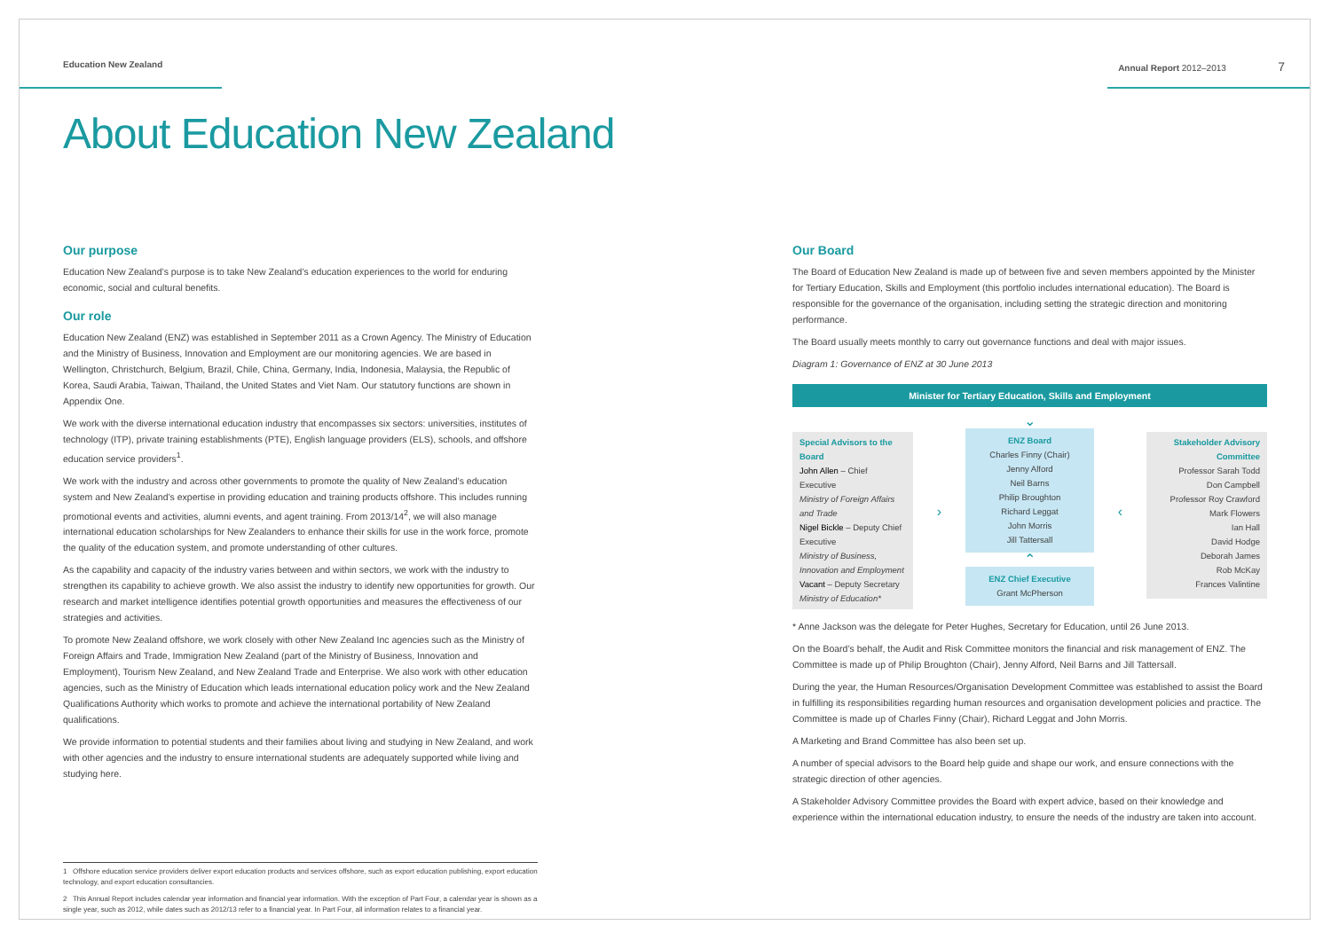Education New Zealand Annual Report 2012–2013 7
About Education New Zealand
Our purpose
Education New Zealand’s purpose is to take New Zealand’s education experiences to the world for enduring economic, social and cultural benefits.
Our role
Education New Zealand (ENZ) was established in September 2011 as a Crown Agency. The Ministry of Education and the Ministry of Business, Innovation and Employment are our monitoring agencies. We are based in Wellington, Christchurch, Belgium, Brazil, Chile, China, Germany, India, Indonesia, Malaysia, the Republic of Korea, Saudi Arabia, Taiwan, Thailand, the United States and Viet Nam. Our statutory functions are shown in Appendix One.
We work with the diverse international education industry that encompasses six sectors: universities, institutes of technology (ITP), private training establishments (PTE), English language providers (ELS), schools, and offshore education service providers<sup>1</sup>.
We work with the industry and across other governments to promote the quality of New Zealand’s education system and New Zealand’s expertise in providing education and training products offshore. This includes running promotional events and activities, alumni events, and agent training. From 2013/14<sup>2</sup>, we will also manage international education scholarships for New Zealanders to enhance their skills for use in the work force, promote the quality of the education system, and promote understanding of other cultures.
As the capability and capacity of the industry varies between and within sectors, we work with the industry to strengthen its capability to achieve growth. We also assist the industry to identify new opportunities for growth. Our research and market intelligence identifies potential growth opportunities and measures the effectiveness of our strategies and activities.
To promote New Zealand offshore, we work closely with other New Zealand Inc agencies such as the Ministry of Foreign Affairs and Trade, Immigration New Zealand (part of the Ministry of Business, Innovation and Employment), Tourism New Zealand, and New Zealand Trade and Enterprise. We also work with other education agencies, such as the Ministry of Education which leads international education policy work and the New Zealand Qualifications Authority which works to promote and achieve the international portability of New Zealand qualifications.
We provide information to potential students and their families about living and studying in New Zealand, and work with other agencies and the industry to ensure international students are adequately supported while living and studying here.
Our Board
The Board of Education New Zealand is made up of between five and seven members appointed by the Minister for Tertiary Education, Skills and Employment (this portfolio includes international education). The Board is responsible for the governance of the organisation, including setting the strategic direction and monitoring performance.
The Board usually meets monthly to carry out governance functions and deal with major issues.
Diagram 1: Governance of ENZ at 30 June 2013
Minister for Tertiary Education, Skills and Employment
Special Advisors to the Board
John Allen – Chief Executive
Ministry of Foreign Affairs and Trade
Nigel Bickle – Deputy Chief Executive
Ministry of Business, Innovation and Employment
Vacant – Deputy Secretary
Ministry of Education*
› ⌄
ENZ Board
Charles Finny (Chair)
Jenny Alford
Neil Barns
Philip Broughton
Richard Leggat
John Morris
Jill Tattersall
⌃
ENZ Chief Executive
Grant McPherson
‹
Stakeholder Advisory Committee
Professor Sarah Todd
Don Campbell
Professor Roy Crawford
Mark Flowers
Ian Hall
David Hodge
Deborah James
Rob McKay
Frances Valintine
* Anne Jackson was the delegate for Peter Hughes, Secretary for Education, until 26 June 2013.
On the Board’s behalf, the Audit and Risk Committee monitors the financial and risk management of ENZ. The Committee is made up of Philip Broughton (Chair), Jenny Alford, Neil Barns and Jill Tattersall.
During the year, the Human Resources/Organisation Development Committee was established to assist the Board in fulfilling its responsibilities regarding human resources and organisation development policies and practice. The Committee is made up of Charles Finny (Chair), Richard Leggat and John Morris.
A Marketing and Brand Committee has also been set up.
A number of special advisors to the Board help guide and shape our work, and ensure connections with the strategic direction of other agencies.
A Stakeholder Advisory Committee provides the Board with expert advice, based on their knowledge and experience within the international education industry, to ensure the needs of the industry are taken into account.
1 Offshore education service providers deliver export education products and services offshore, such as export education publishing, export education technology, and export education consultancies.
2 This Annual Report includes calendar year information and financial year information. With the exception of Part Four, a calendar year is shown as a single year, such as 2012, while dates such as 2012/13 refer to a financial year. In Part Four, all information relates to a financial year.